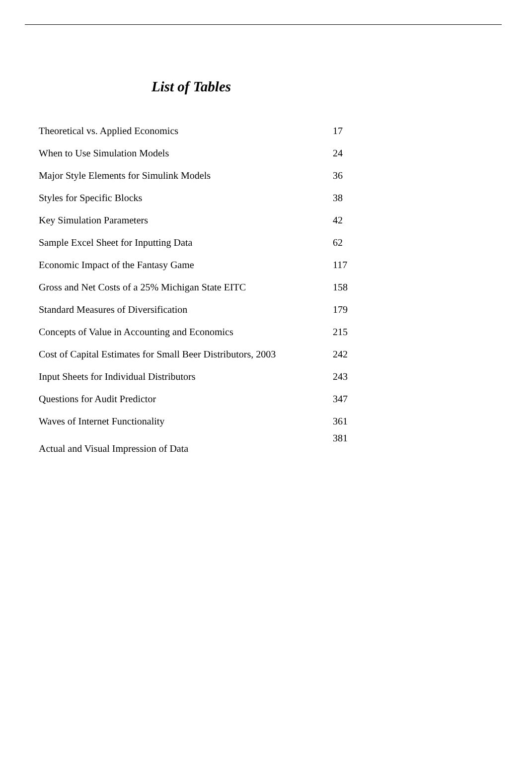List of Tables
| Theoretical vs. Applied Economics | 17 |
| When to Use Simulation Models | 24 |
| Major Style Elements for Simulink Models | 36 |
| Styles for Specific Blocks | 38 |
| Key Simulation Parameters | 42 |
| Sample Excel Sheet for Inputting Data | 62 |
| Economic Impact of the Fantasy Game | 117 |
| Gross and Net Costs of a 25% Michigan State EITC | 158 |
| Standard Measures of Diversification | 179 |
| Concepts of Value in Accounting and Economics | 215 |
| Cost of Capital Estimates for Small Beer Distributors, 2003 | 242 |
| Input Sheets for Individual Distributors | 243 |
| Questions for Audit Predictor | 347 |
| Waves of Internet Functionality | 361 |
| Actual and Visual Impression of Data | 381 |